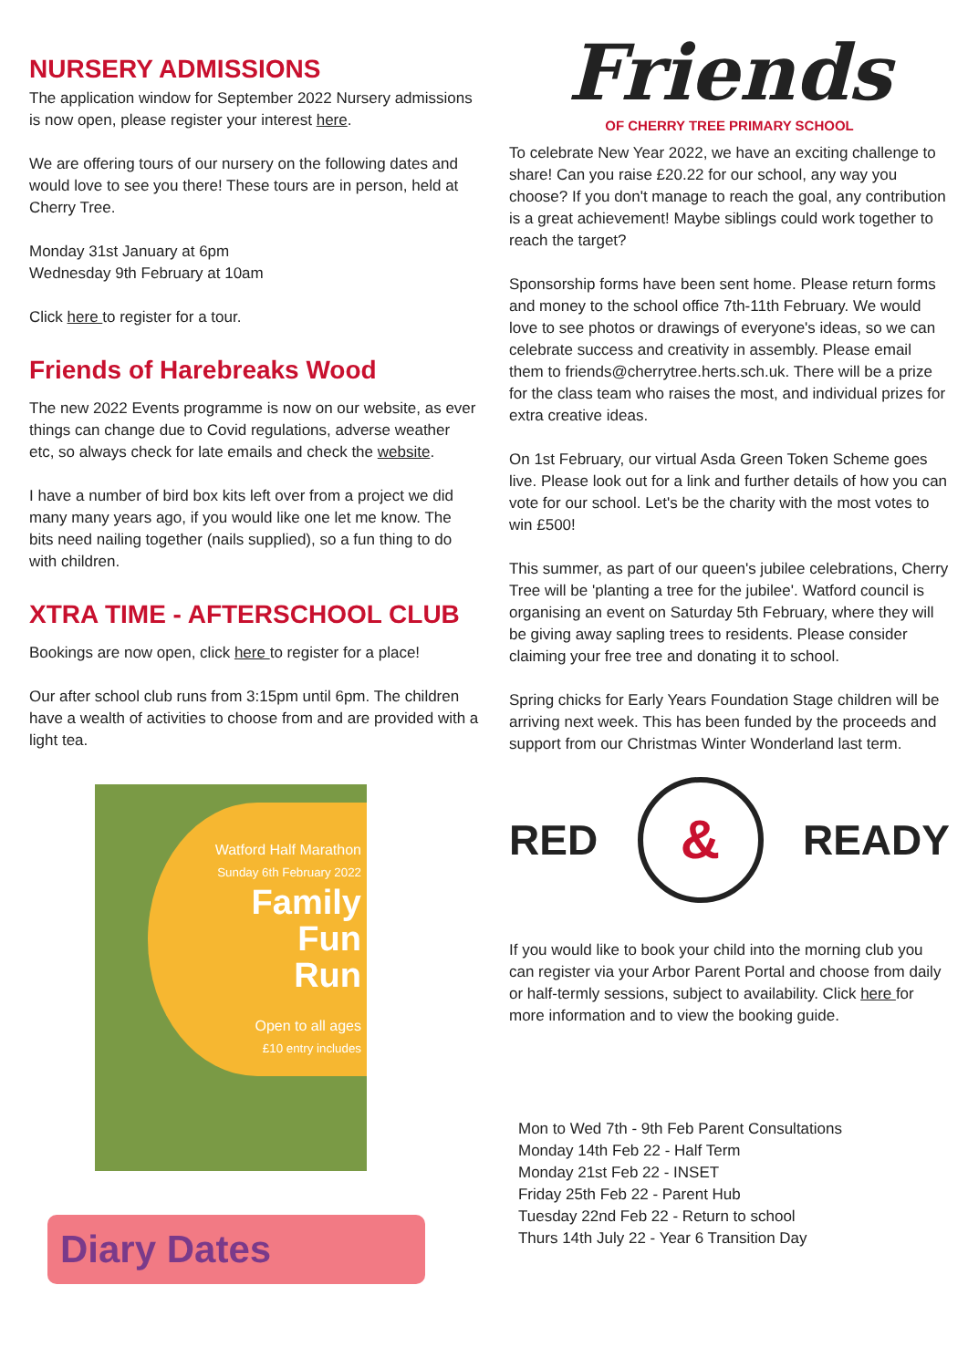NURSERY ADMISSIONS
The application window for September 2022 Nursery admissions is now open, please register your interest here.
We are offering tours of our nursery on the following dates and would love to see you there! These tours are in person, held at Cherry Tree.
Monday 31st January at 6pm
Wednesday 9th February at 10am
Click here to register for a tour.
Friends of Harebreaks Wood
The new 2022 Events programme is now on our website, as ever things can change due to Covid regulations, adverse weather etc, so always check for late emails and check the website.
I have a number of bird box kits left over from a project we did many many years ago, if you would like one let me know. The bits need nailing together (nails supplied), so a fun thing to do with children.
XTRA TIME - AFTERSCHOOL CLUB
Bookings are now open, click here to register for a place!
Our after school club runs from 3:15pm until 6pm. The children have a wealth of activities to choose from and are provided with a light tea.
Watford Half Marathon
Sunday 6th February 2022
Family
Fun
Run
Open to all ages
£10 entry includes
Diary Dates
Friends
OF CHERRY TREE PRIMARY SCHOOL
To celebrate New Year 2022, we have an exciting challenge to share! Can you raise £20.22 for our school, any way you choose? If you don't manage to reach the goal, any contribution is a great achievement! Maybe siblings could work together to reach the target?
Sponsorship forms have been sent home. Please return forms and money to the school office 7th-11th February. We would love to see photos or drawings of everyone's ideas, so we can celebrate success and creativity in assembly. Please email them to friends@cherrytree.herts.sch.uk. There will be a prize for the class team who raises the most, and individual prizes for extra creative ideas.
On 1st February, our virtual Asda Green Token Scheme goes live. Please look out for a link and further details of how you can vote for our school. Let's be the charity with the most votes to win £500!
This summer, as part of our queen's jubilee celebrations, Cherry Tree will be 'planting a tree for the jubilee'. Watford council is organising an event on Saturday 5th February, where they will be giving away sapling trees to residents. Please consider claiming your free tree and donating it to school.
Spring chicks for Early Years Foundation Stage children will be arriving next week. This has been funded by the proceeds and support from our Christmas Winter Wonderland last term.
RED
&
READY
If you would like to book your child into the morning club you can register via your Arbor Parent Portal and choose from daily or half-termly sessions, subject to availability. Click here for more information and to view the booking guide.
Mon to Wed 7th - 9th Feb Parent Consultations
Monday 14th Feb 22 - Half Term
Monday 21st Feb 22 - INSET
Friday 25th Feb 22 - Parent Hub
Tuesday 22nd Feb 22 - Return to school
Thurs 14th July 22 - Year 6 Transition Day